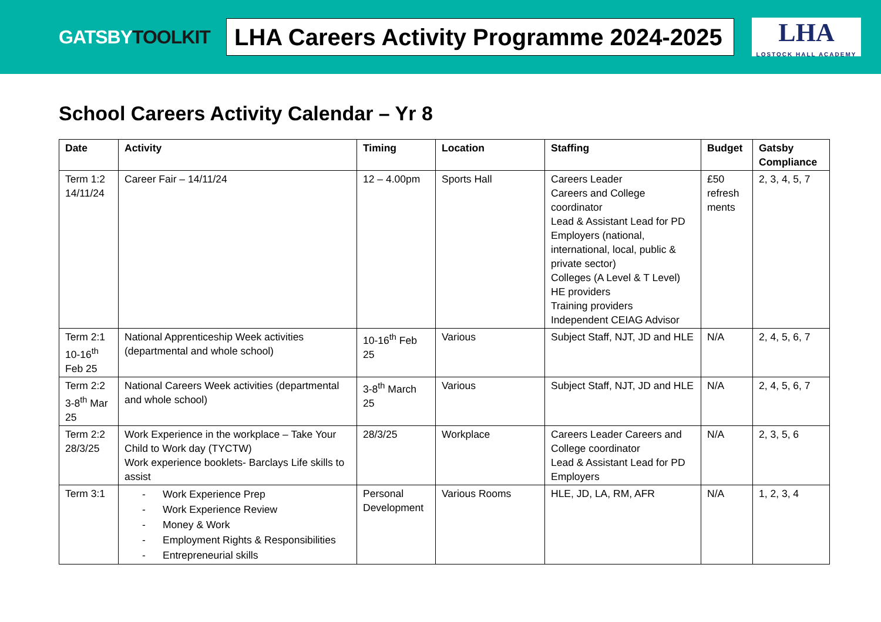GATSBYTOOLKIT
LHA Careers Activity Programme 2024-2025
LHA
LOSTOCK HALL ACADEMY
School Careers Activity Calendar – Yr 8
| Date | Activity | Timing | Location | Staffing | Budget | Gatsby Compliance |
| --- | --- | --- | --- | --- | --- | --- |
| Term 1:2 14/11/24 | Career Fair – 14/11/24 | 12 – 4.00pm | Sports Hall | Careers Leader Careers and College coordinator Lead & Assistant Lead for PD Employers (national, international, local, public & private sector) Colleges (A Level & T Level) HE providers Training providers Independent CEIAG Advisor | £50 refresh ments | 2, 3, 4, 5, 7 |
| Term 2:1 10-16<sup>th</sup> Feb 25 | National Apprenticeship Week activities (departmental and whole school) | 10-16<sup>th</sup> Feb 25 | Various | Subject Staff, NJT, JD and HLE | N/A | 2, 4, 5, 6, 7 |
| Term 2:2 3-8<sup>th</sup> Mar 25 | National Careers Week activities (departmental and whole school) | 3-8<sup>th</sup> March 25 | Various | Subject Staff, NJT, JD and HLE | N/A | 2, 4, 5, 6, 7 |
| Term 2:2 28/3/25 | Work Experience in the workplace – Take Your Child to Work day (TYCTW) Work experience booklets- Barclays Life skills to assist | 28/3/25 | Workplace | Careers Leader Careers and College coordinator Lead & Assistant Lead for PD Employers | N/A | 2, 3, 5, 6 |
| Term 3:1 | - Work Experience Prep - Work Experience Review - Money & Work - Employment Rights & Responsibilities - Entrepreneurial skills | Personal Development | Various Rooms | HLE, JD, LA, RM, AFR | N/A | 1, 2, 3, 4 |